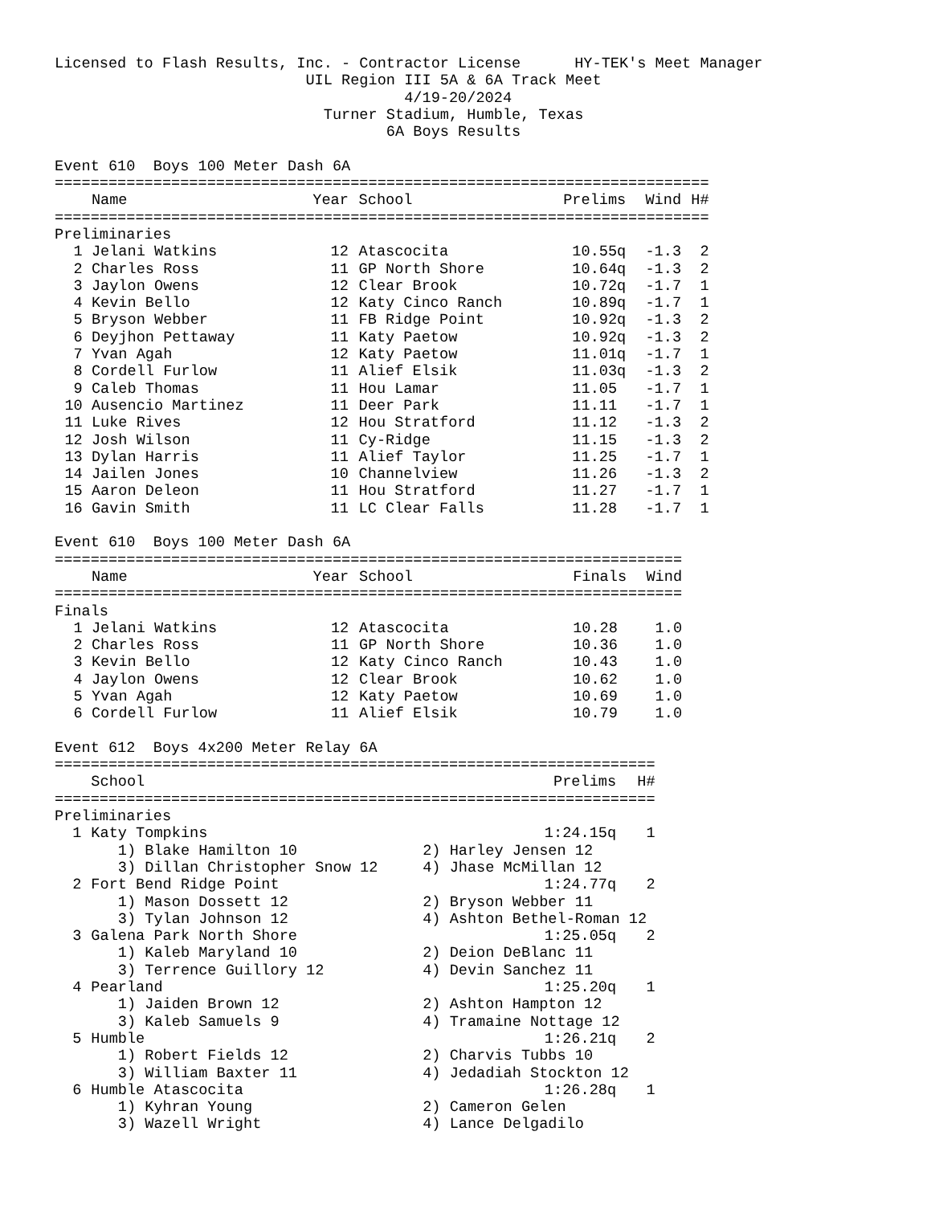Licensed to Flash Results, Inc. - Contractor License      HY-TEK's Meet Manager
                            UIL Region III 5A & 6A Track Meet
                                       4/19-20/2024
                              Turner Stadium, Humble, Texas
                                     6A Boys Results
Event 610  Boys 100 Meter Dash 6A
| ========================================================================= | | | | | | |
| | Name | Year | School | Prelims | Wind | H# |
| ========================================================================= | | | | | | |
| Preliminaries | | | | | | |
| 1 | Jelani Watkins | 12 | Atascocita | 10.55q | -1.3 | 2 |
| 2 | Charles Ross | 11 | GP North Shore | 10.64q | -1.3 | 2 |
| 3 | Jaylon Owens | 12 | Clear Brook | 10.72q | -1.7 | 1 |
| 4 | Kevin Bello | 12 | Katy Cinco Ranch | 10.89q | -1.7 | 1 |
| 5 | Bryson Webber | 11 | FB Ridge Point | 10.92q | -1.3 | 2 |
| 6 | Deyjhon Pettaway | 11 | Katy Paetow | 10.92q | -1.3 | 2 |
| 7 | Yvan Agah | 12 | Katy Paetow | 11.01q | -1.7 | 1 |
| 8 | Cordell Furlow | 11 | Alief Elsik | 11.03q | -1.3 | 2 |
| 9 | Caleb Thomas | 11 | Hou Lamar | 11.05 | -1.7 | 1 |
| 10 | Ausencio Martinez | 11 | Deer Park | 11.11 | -1.7 | 1 |
| 11 | Luke Rives | 12 | Hou Stratford | 11.12 | -1.3 | 2 |
| 12 | Josh Wilson | 11 | Cy-Ridge | 11.15 | -1.3 | 2 |
| 13 | Dylan Harris | 11 | Alief Taylor | 11.25 | -1.7 | 1 |
| 14 | Jailen Jones | 10 | Channelview | 11.26 | -1.3 | 2 |
| 15 | Aaron Deleon | 11 | Hou Stratford | 11.27 | -1.7 | 1 |
| 16 | Gavin Smith | 11 | LC Clear Falls | 11.28 | -1.7 | 1 |
Event 610  Boys 100 Meter Dash 6A
| ====================================================================== | | | | | |
| | Name | Year | School | Finals | Wind |
| ====================================================================== | | | | | |
| Finals | | | | | |
| 1 | Jelani Watkins | 12 | Atascocita | 10.28 | 1.0 |
| 2 | Charles Ross | 11 | GP North Shore | 10.36 | 1.0 |
| 3 | Kevin Bello | 12 | Katy Cinco Ranch | 10.43 | 1.0 |
| 4 | Jaylon Owens | 12 | Clear Brook | 10.62 | 1.0 |
| 5 | Yvan Agah | 12 | Katy Paetow | 10.69 | 1.0 |
| 6 | Cordell Furlow | 11 | Alief Elsik | 10.79 | 1.0 |
Event 612  Boys 4x200 Meter Relay 6A
| =================================================================== | | | |
| | School | Prelims | H# |
| =================================================================== | | | |
| Preliminaries | | | |
| 1 | Katy Tompkins | 1:24.15q | 1 |
| | 1) Blake Hamilton 10 2) Harley Jensen 12 | | |
| | 3) Dillan Christopher Snow 12 4) Jhase McMillan 12 | | |
| 2 | Fort Bend Ridge Point | 1:24.77q | 2 |
| | 1) Mason Dossett 12 2) Bryson Webber 11 | | |
| | 3) Tylan Johnson 12 4) Ashton Bethel-Roman 12 | | |
| 3 | Galena Park North Shore | 1:25.05q | 2 |
| | 1) Kaleb Maryland 10 2) Deion DeBlanc 11 | | |
| | 3) Terrence Guillory 12 4) Devin Sanchez 11 | | |
| 4 | Pearland | 1:25.20q | 1 |
| | 1) Jaiden Brown 12 2) Ashton Hampton 12 | | |
| | 3) Kaleb Samuels 9 4) Tramaine Nottage 12 | | |
| 5 | Humble | 1:26.21q | 2 |
| | 1) Robert Fields 12 2) Charvis Tubbs 10 | | |
| | 3) William Baxter 11 4) Jedadiah Stockton 12 | | |
| 6 | Humble Atascocita | 1:26.28q | 1 |
| | 1) Kyhran Young 2) Cameron Gelen | | |
| | 3) Wazell Wright 4) Lance Delgadilo | | |